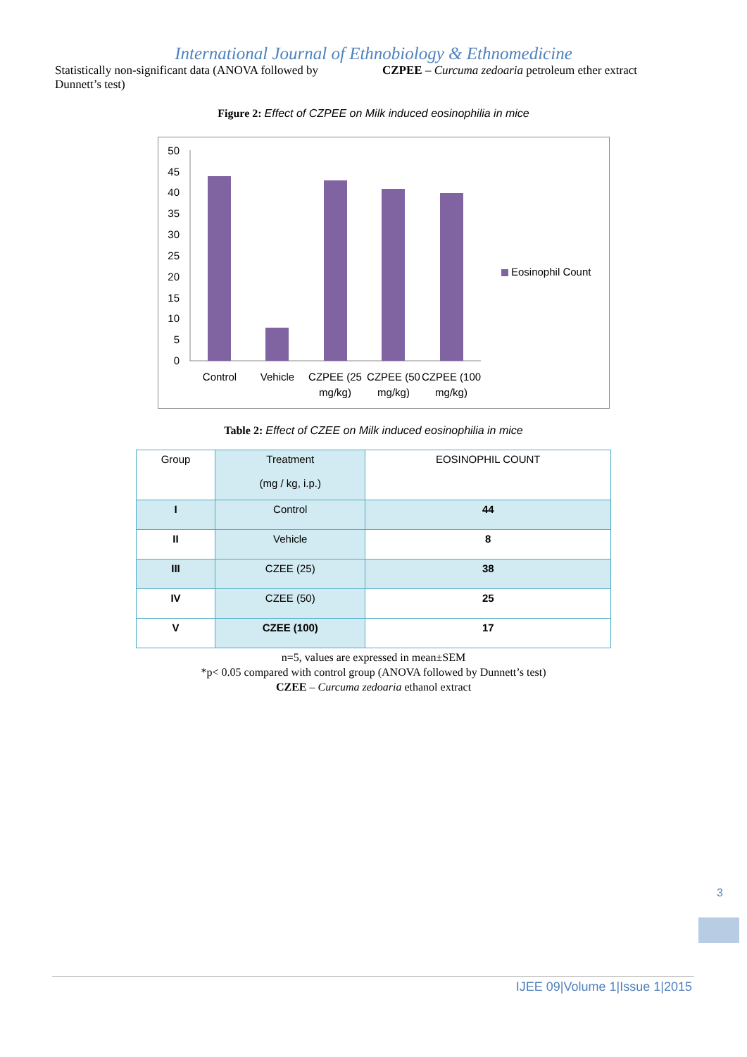International Journal of Ethnobiology & Ethnomedicine
Statistically non-significant data (ANOVA followed by Dunnett’s test)
CZPEE – Curcuma zedoaria petroleum ether extract
Figure 2: Effect of CZPEE on Milk induced eosinophilia in mice
50
45
40
35
30
25
20
15
10
5
0
Control
Vehicle
CZPEE (25
mg/kg)
CZPEE (50
mg/kg)
CZPEE (100
mg/kg)
Eosinophil Count
Table 2: Effect of CZEE on Milk induced eosinophilia in mice
| Group | Treatment (mg / kg, i.p.) | EOSINOPHIL COUNT |
| I | Control | 44 |
| II | Vehicle | 8 |
| III | CZEE (25) | 38 |
| IV | CZEE (50) | 25 |
| V | CZEE (100) | 17 |
n=5, values are expressed in mean±SEM
*p< 0.05 compared with control group (ANOVA followed by Dunnett’s test)
CZEE – Curcuma zedoaria ethanol extract
3
IJEE 09|Volume 1|Issue 1|2015